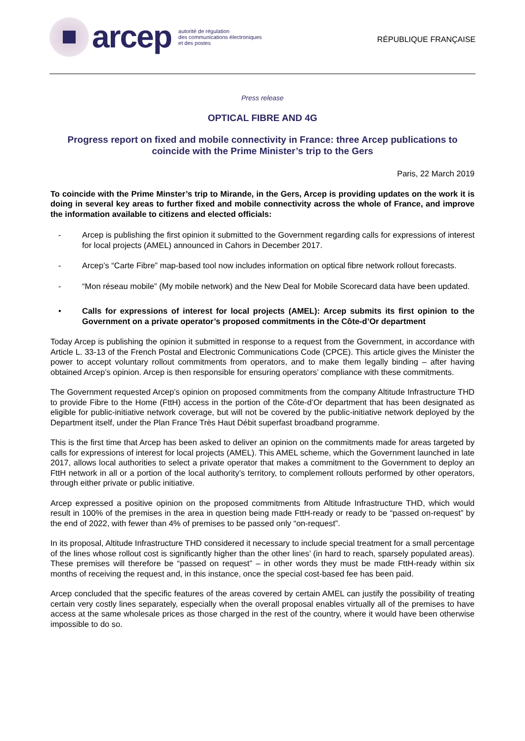arcep
autorité de régulation
des communications électroniques
et des postes
RÉPUBLIQUE FRANÇAISE
Press release
OPTICAL FIBRE AND 4G
Progress report on fixed and mobile connectivity in France: three Arcep publications to coincide with the Prime Minister’s trip to the Gers
Paris, 22 March 2019
To coincide with the Prime Minster’s trip to Mirande, in the Gers, Arcep is providing updates on the work it is doing in several key areas to further fixed and mobile connectivity across the whole of France, and improve the information available to citizens and elected officials:
- Arcep is publishing the first opinion it submitted to the Government regarding calls for expressions of interest for local projects (AMEL) announced in Cahors in December 2017.
- Arcep’s “Carte Fibre” map-based tool now includes information on optical fibre network rollout forecasts.
- “Mon réseau mobile” (My mobile network) and the New Deal for Mobile Scorecard data have been updated.
• Calls for expressions of interest for local projects (AMEL): Arcep submits its first opinion to the Government on a private operator’s proposed commitments in the Côte-d’Or department
Today Arcep is publishing the opinion it submitted in response to a request from the Government, in accordance with Article L. 33-13 of the French Postal and Electronic Communications Code (CPCE). This article gives the Minister the power to accept voluntary rollout commitments from operators, and to make them legally binding – after having obtained Arcep’s opinion. Arcep is then responsible for ensuring operators’ compliance with these commitments.
The Government requested Arcep’s opinion on proposed commitments from the company Altitude Infrastructure THD to provide Fibre to the Home (FttH) access in the portion of the Côte-d’Or department that has been designated as eligible for public-initiative network coverage, but will not be covered by the public-initiative network deployed by the Department itself, under the Plan France Très Haut Débit superfast broadband programme.
This is the first time that Arcep has been asked to deliver an opinion on the commitments made for areas targeted by calls for expressions of interest for local projects (AMEL). This AMEL scheme, which the Government launched in late 2017, allows local authorities to select a private operator that makes a commitment to the Government to deploy an FttH network in all or a portion of the local authority’s territory, to complement rollouts performed by other operators, through either private or public initiative.
Arcep expressed a positive opinion on the proposed commitments from Altitude Infrastructure THD, which would result in 100% of the premises in the area in question being made FttH-ready or ready to be “passed on-request” by the end of 2022, with fewer than 4% of premises to be passed only “on-request”.
In its proposal, Altitude Infrastructure THD considered it necessary to include special treatment for a small percentage of the lines whose rollout cost is significantly higher than the other lines’ (in hard to reach, sparsely populated areas). These premises will therefore be “passed on request” – in other words they must be made FttH-ready within six months of receiving the request and, in this instance, once the special cost-based fee has been paid.
Arcep concluded that the specific features of the areas covered by certain AMEL can justify the possibility of treating certain very costly lines separately, especially when the overall proposal enables virtually all of the premises to have access at the same wholesale prices as those charged in the rest of the country, where it would have been otherwise impossible to do so.